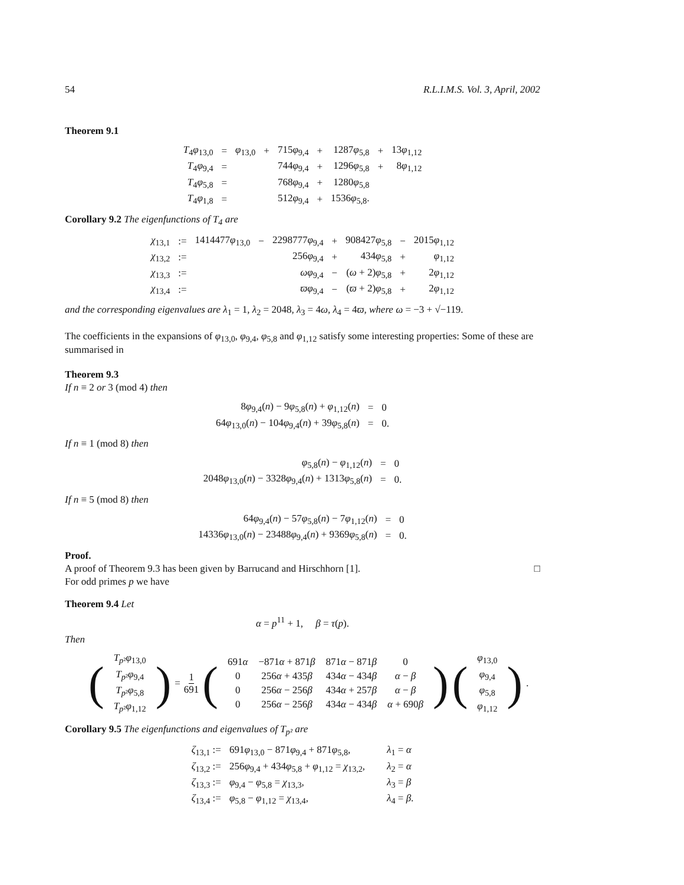54 R.L.I.M.S. Vol. 3, April, 2002
Theorem 9.1
| T<sub>4</sub> φ<sub>13,0</sub> | = | φ<sub>13,0</sub> | + | 715 φ<sub>9,4</sub> | + | 1287 φ<sub>5,8</sub> | + | 13 φ<sub>1,12</sub> |
| T<sub>4</sub> φ<sub>9,4</sub> | = | | | 744 φ<sub>9,4</sub> | + | 1296 φ<sub>5,8</sub> | + | 8 φ<sub>1,12</sub> |
| T<sub>4</sub> φ<sub>5,8</sub> | = | | | 768 φ<sub>9,4</sub> | + | 1280 φ<sub>5,8</sub> | | |
| T<sub>4</sub> φ<sub>1,8</sub> | = | | | 512 φ<sub>9,4</sub> | + | 1536 φ<sub>5,8</sub>. | | |
Corollary 9.2 The eigenfunctions of T<sub>4</sub> are
| χ<sub>13,1</sub> | := | 1414477 φ<sub>13,0</sub> | − | 2298777 φ<sub>9,4</sub> | + | 908427 φ<sub>5,8</sub> | − | 2015 φ<sub>1,12</sub> |
| χ<sub>13,2</sub> | := | | | 256 φ<sub>9,4</sub> | + | 434 φ<sub>5,8</sub> | + | φ<sub>1,12</sub> |
| χ<sub>13,3</sub> | := | | | ωφ<sub>9,4</sub> | − | ( ω + 2) φ<sub>5,8</sub> | + | 2 φ<sub>1,12</sub> |
| χ<sub>13,4</sub> | := | | | ϖφ<sub>9,4</sub> | − | ( ϖ + 2) φ<sub>5,8</sub> | + | 2 φ<sub>1,12</sub> |
and the corresponding eigenvalues are λ<sub>1</sub> = 1, λ<sub>2</sub> = 2048, λ<sub>3</sub> = 4ω, λ<sub>4</sub> = 4ϖ, where ω = −3 + √−119.
The coefficients in the expansions of φ<sub>13,0</sub>, φ<sub>9,4</sub>, φ<sub>5,8</sub> and φ<sub>1,12</sub> satisfy some interesting properties: Some of these are summarised in
Theorem 9.3
If n ≡ 2 or 3 (mod 4) then
| 8 φ<sub>9,4</sub>( n ) − 9 φ<sub>5,8</sub>( n ) + φ<sub>1,12</sub>( n ) | = | 0 |
| 64 φ<sub>13,0</sub>( n ) − 104 φ<sub>9,4</sub>( n ) + 39 φ<sub>5,8</sub>( n ) | = | 0. |
If n ≡ 1 (mod 8) then
| φ<sub>5,8</sub>( n ) − φ<sub>1,12</sub>( n ) | = | 0 |
| 2048 φ<sub>13,0</sub>( n ) − 3328 φ<sub>9,4</sub>( n ) + 1313 φ<sub>5,8</sub>( n ) | = | 0. |
If n ≡ 5 (mod 8) then
| 64 φ<sub>9,4</sub>( n ) − 57 φ<sub>5,8</sub>( n ) − 7 φ<sub>1,12</sub>( n ) | = | 0 |
| 14336 φ<sub>13,0</sub>( n ) − 23488 φ<sub>9,4</sub>( n ) + 9369 φ<sub>5,8</sub>( n ) | = | 0. |
Proof.
A proof of Theorem 9.3 has been given by Barrucand and Hirschhorn [1]. □
For odd primes p we have
Theorem 9.4 Let
α = p<sup>11</sup> + 1, β = τ(p).
Then
(
| T<sub>p²</sub> φ<sub>13,0</sub> |
| T<sub>p²</sub> φ<sub>9,4</sub> |
| T<sub>p²</sub> φ<sub>5,8</sub> |
| T<sub>p²</sub> φ<sub>1,12</sub> |
) = 1 691 (
| 691 α | −871 α + 871 β | 871 α − 871 β | 0 |
| 0 | 256 α + 435 β | 434 α − 434 β | α − β |
| 0 | 256 α − 256 β | 434 α + 257 β | α − β |
| 0 | 256 α − 256 β | 434 α − 434 β | α + 690 β |
) (
| φ<sub>13,0</sub> |
| φ<sub>9,4</sub> |
| φ<sub>5,8</sub> |
| φ<sub>1,12</sub> |
).
Corollary 9.5 The eigenfunctions and eigenvalues of T<sub>p²</sub> are
| ζ<sub>13,1</sub> := | 691 φ<sub>13,0</sub> − 871 φ<sub>9,4</sub> + 871 φ<sub>5,8</sub>, | λ<sub>1</sub> = α |
| ζ<sub>13,2</sub> := | 256 φ<sub>9,4</sub> + 434 φ<sub>5,8</sub> + φ<sub>1,12</sub> = χ<sub>13,2</sub>, | λ<sub>2</sub> = α |
| ζ<sub>13,3</sub> := | φ<sub>9,4</sub> − φ<sub>5,8</sub> = χ<sub>13,3</sub>, | λ<sub>3</sub> = β |
| ζ<sub>13,4</sub> := | φ<sub>5,8</sub> − φ<sub>1,12</sub> = χ<sub>13,4</sub>, | λ<sub>4</sub> = β . |